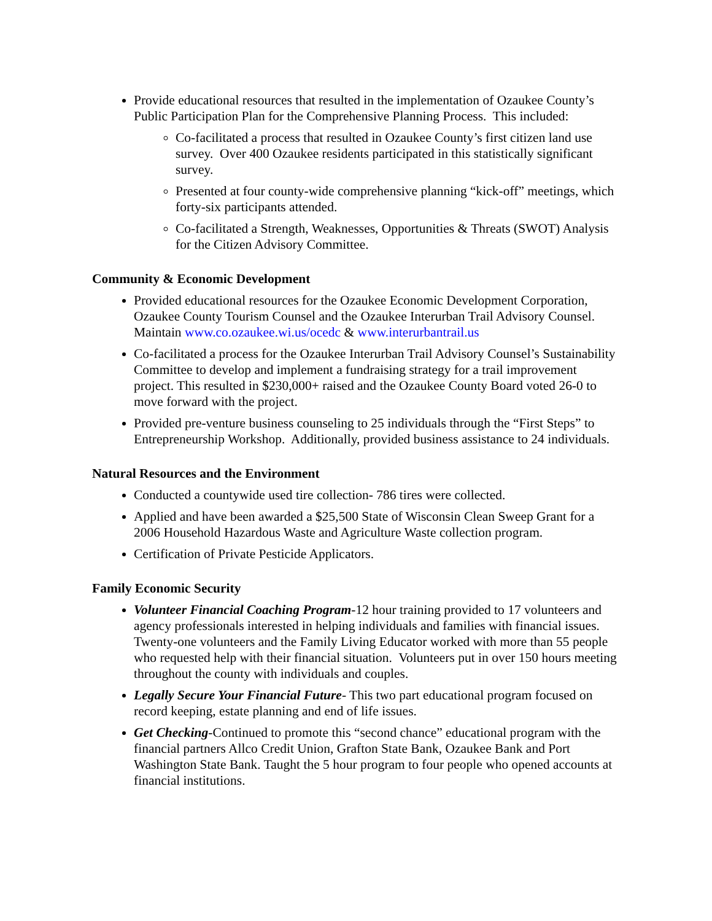Provide educational resources that resulted in the implementation of Ozaukee County’s Public Participation Plan for the Comprehensive Planning Process. This included:
Co-facilitated a process that resulted in Ozaukee County’s first citizen land use survey. Over 400 Ozaukee residents participated in this statistically significant survey.
Presented at four county-wide comprehensive planning “kick-off” meetings, which forty-six participants attended.
Co-facilitated a Strength, Weaknesses, Opportunities & Threats (SWOT) Analysis for the Citizen Advisory Committee.
Community & Economic Development
Provided educational resources for the Ozaukee Economic Development Corporation, Ozaukee County Tourism Counsel and the Ozaukee Interurban Trail Advisory Counsel. Maintain www.co.ozaukee.wi.us/ocedc & www.interurbantrail.us
Co-facilitated a process for the Ozaukee Interurban Trail Advisory Counsel’s Sustainability Committee to develop and implement a fundraising strategy for a trail improvement project. This resulted in $230,000+ raised and the Ozaukee County Board voted 26-0 to move forward with the project.
Provided pre-venture business counseling to 25 individuals through the “First Steps” to Entrepreneurship Workshop. Additionally, provided business assistance to 24 individuals.
Natural Resources and the Environment
Conducted a countywide used tire collection- 786 tires were collected.
Applied and have been awarded a $25,500 State of Wisconsin Clean Sweep Grant for a 2006 Household Hazardous Waste and Agriculture Waste collection program.
Certification of Private Pesticide Applicators.
Family Economic Security
Volunteer Financial Coaching Program-12 hour training provided to 17 volunteers and agency professionals interested in helping individuals and families with financial issues. Twenty-one volunteers and the Family Living Educator worked with more than 55 people who requested help with their financial situation. Volunteers put in over 150 hours meeting throughout the county with individuals and couples.
Legally Secure Your Financial Future- This two part educational program focused on record keeping, estate planning and end of life issues.
Get Checking-Continued to promote this “second chance” educational program with the financial partners Allco Credit Union, Grafton State Bank, Ozaukee Bank and Port Washington State Bank. Taught the 5 hour program to four people who opened accounts at financial institutions.